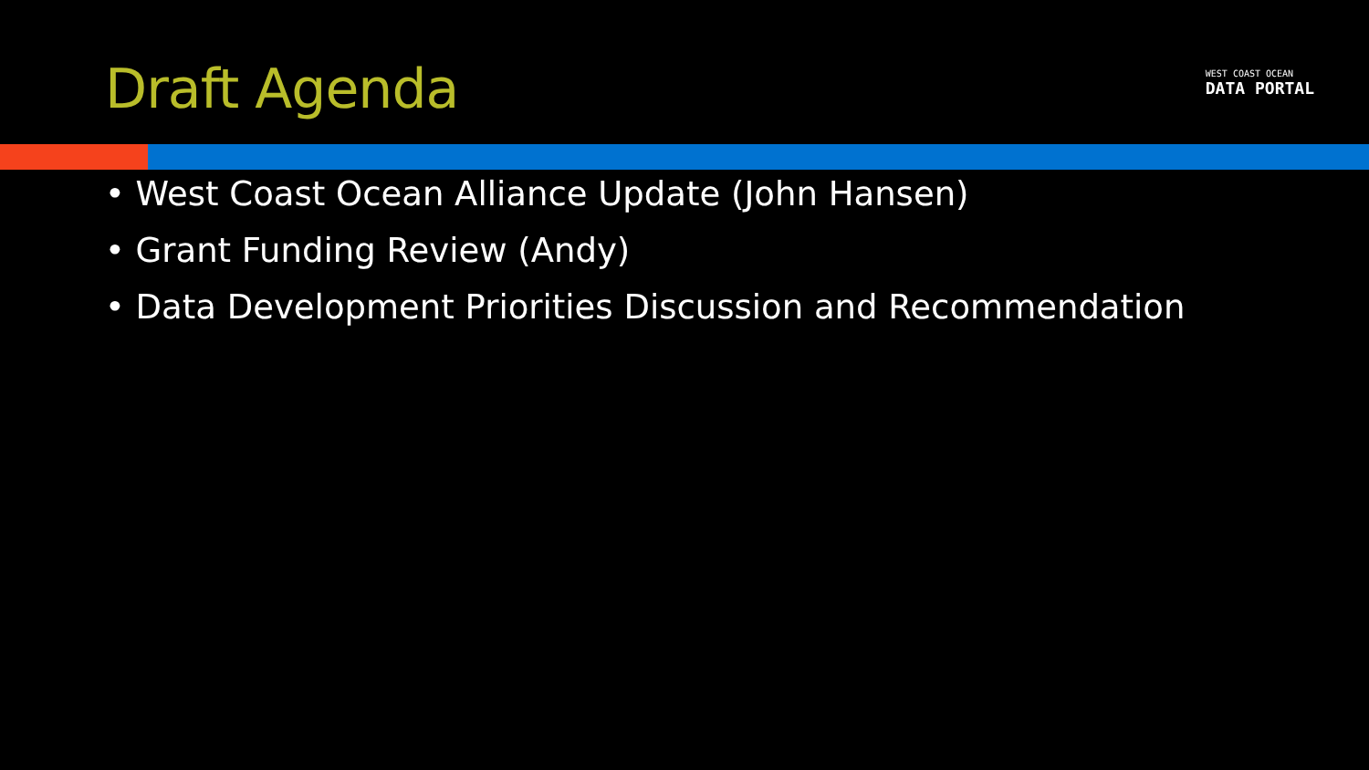Draft Agenda
WEST COAST OCEAN
DATA PORTAL
• West Coast Ocean Alliance Update (John Hansen)
• Grant Funding Review (Andy)
• Data Development Priorities Discussion and Recommendation